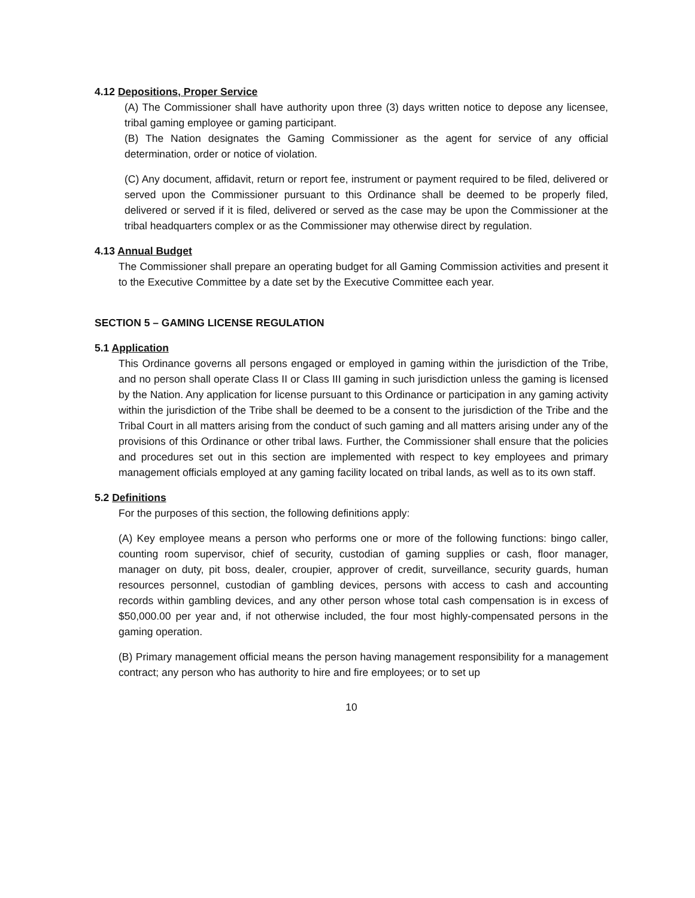4.12 Depositions, Proper Service
(A) The Commissioner shall have authority upon three (3) days written notice to depose any licensee, tribal gaming employee or gaming participant.
(B) The Nation designates the Gaming Commissioner as the agent for service of any official determination, order or notice of violation.
(C) Any document, affidavit, return or report fee, instrument or payment required to be filed, delivered or served upon the Commissioner pursuant to this Ordinance shall be deemed to be properly filed, delivered or served if it is filed, delivered or served as the case may be upon the Commissioner at the tribal headquarters complex or as the Commissioner may otherwise direct by regulation.
4.13 Annual Budget
The Commissioner shall prepare an operating budget for all Gaming Commission activities and present it to the Executive Committee by a date set by the Executive Committee each year.
SECTION 5 – GAMING LICENSE REGULATION
5.1 Application
This Ordinance governs all persons engaged or employed in gaming within the jurisdiction of the Tribe, and no person shall operate Class II or Class III gaming in such jurisdiction unless the gaming is licensed by the Nation. Any application for license pursuant to this Ordinance or participation in any gaming activity within the jurisdiction of the Tribe shall be deemed to be a consent to the jurisdiction of the Tribe and the Tribal Court in all matters arising from the conduct of such gaming and all matters arising under any of the provisions of this Ordinance or other tribal laws. Further, the Commissioner shall ensure that the policies and procedures set out in this section are implemented with respect to key employees and primary management officials employed at any gaming facility located on tribal lands, as well as to its own staff.
5.2 Definitions
For the purposes of this section, the following definitions apply:
(A) Key employee means a person who performs one or more of the following functions: bingo caller, counting room supervisor, chief of security, custodian of gaming supplies or cash, floor manager, manager on duty, pit boss, dealer, croupier, approver of credit, surveillance, security guards, human resources personnel, custodian of gambling devices, persons with access to cash and accounting records within gambling devices, and any other person whose total cash compensation is in excess of $50,000.00 per year and, if not otherwise included, the four most highly-compensated persons in the gaming operation.
(B) Primary management official means the person having management responsibility for a management contract; any person who has authority to hire and fire employees; or to set up
10